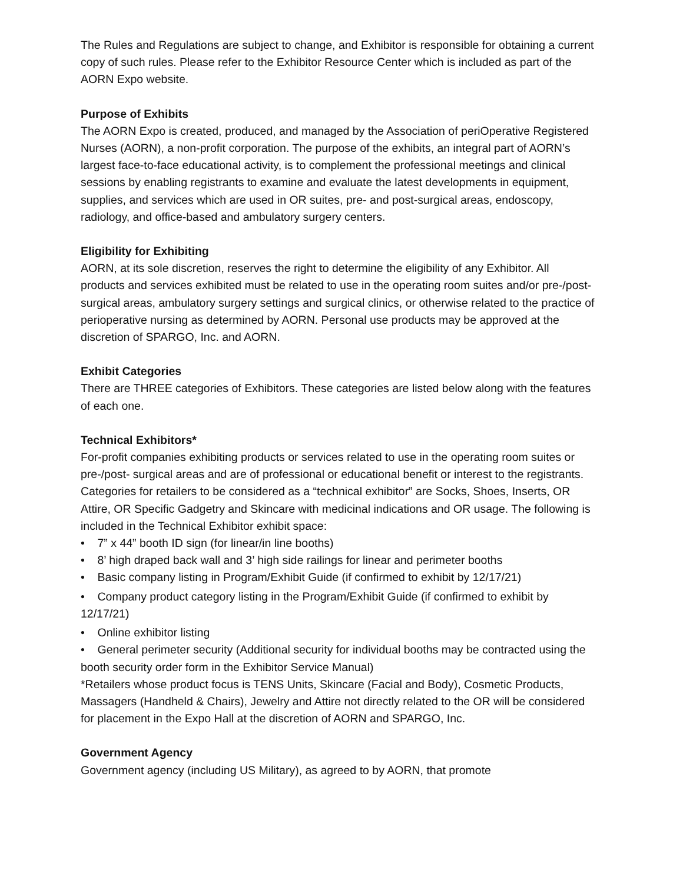The Rules and Regulations are subject to change, and Exhibitor is responsible for obtaining a current copy of such rules. Please refer to the Exhibitor Resource Center which is included as part of the AORN Expo website.
Purpose of Exhibits
The AORN Expo is created, produced, and managed by the Association of periOperative Registered Nurses (AORN), a non-profit corporation. The purpose of the exhibits, an integral part of AORN’s largest face-to-face educational activity, is to complement the professional meetings and clinical sessions by enabling registrants to examine and evaluate the latest developments in equipment, supplies, and services which are used in OR suites, pre- and post-surgical areas, endoscopy, radiology, and office-based and ambulatory surgery centers.
Eligibility for Exhibiting
AORN, at its sole discretion, reserves the right to determine the eligibility of any Exhibitor. All products and services exhibited must be related to use in the operating room suites and/or pre-/post-surgical areas, ambulatory surgery settings and surgical clinics, or otherwise related to the practice of perioperative nursing as determined by AORN. Personal use products may be approved at the discretion of SPARGO, Inc. and AORN.
Exhibit Categories
There are THREE categories of Exhibitors. These categories are listed below along with the features of each one.
Technical Exhibitors*
For-profit companies exhibiting products or services related to use in the operating room suites or pre-/post- surgical areas and are of professional or educational benefit or interest to the registrants. Categories for retailers to be considered as a “technical exhibitor” are Socks, Shoes, Inserts, OR Attire, OR Specific Gadgetry and Skincare with medicinal indications and OR usage. The following is included in the Technical Exhibitor exhibit space:
• 7” x 44” booth ID sign (for linear/in line booths)
• 8’ high draped back wall and 3’ high side railings for linear and perimeter booths
• Basic company listing in Program/Exhibit Guide (if confirmed to exhibit by 12/17/21)
• Company product category listing in the Program/Exhibit Guide (if confirmed to exhibit by 12/17/21)
• Online exhibitor listing
• General perimeter security (Additional security for individual booths may be contracted using the booth security order form in the Exhibitor Service Manual)
*Retailers whose product focus is TENS Units, Skincare (Facial and Body), Cosmetic Products, Massagers (Handheld & Chairs), Jewelry and Attire not directly related to the OR will be considered for placement in the Expo Hall at the discretion of AORN and SPARGO, Inc.
Government Agency
Government agency (including US Military), as agreed to by AORN, that promote